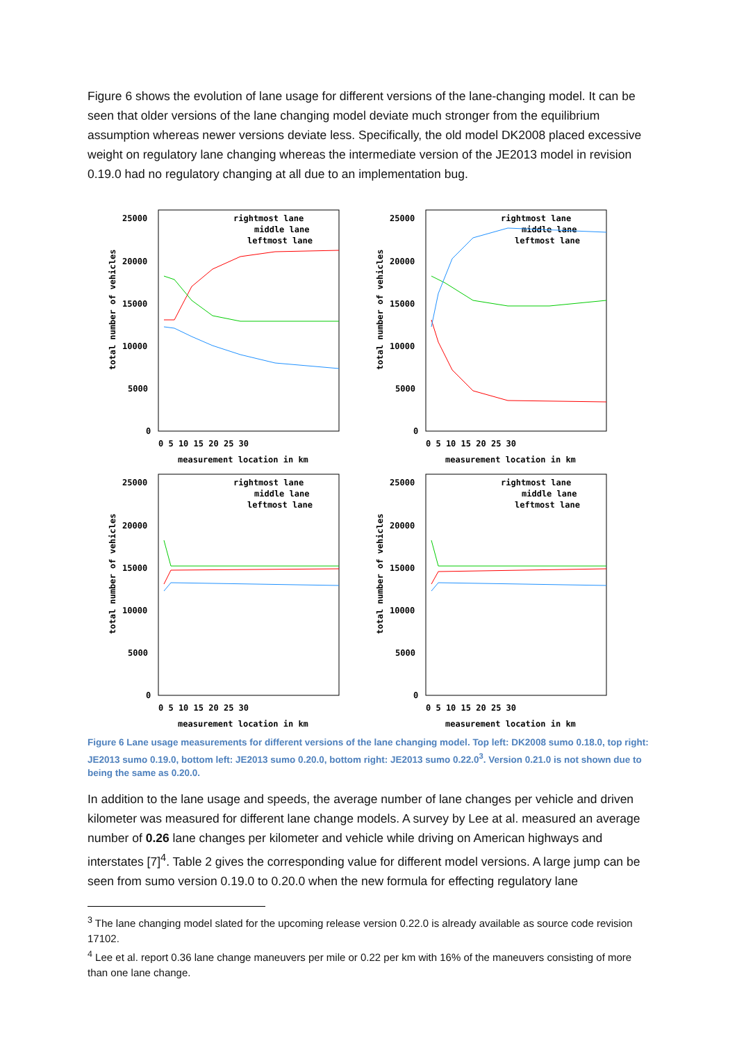Figure 6 shows the evolution of lane usage for different versions of the lane-changing model. It can be seen that older versions of the lane changing model deviate much stronger from the equilibrium assumption whereas newer versions deviate less. Specifically, the old model DK2008 placed excessive weight on regulatory lane changing whereas the intermediate version of the JE2013 model in revision 0.19.0 had no regulatory changing at all due to an implementation bug.
25000
20000
15000
10000
5000
0
0 5 10 15 20 25 30
measurement location in km
total number of vehicles
rightmost lane
middle lane
leftmost lane
25000
20000
15000
10000
5000
0
0 5 10 15 20 25 30
measurement location in km
total number of vehicles
rightmost lane
middle lane
leftmost lane
25000
20000
15000
10000
5000
0
0 5 10 15 20 25 30
measurement location in km
total number of vehicles
rightmost lane
middle lane
leftmost lane
25000
20000
15000
10000
5000
0
0 5 10 15 20 25 30
measurement location in km
total number of vehicles
rightmost lane
middle lane
leftmost lane
Figure 6 Lane usage measurements for different versions of the lane changing model. Top left: DK2008 sumo 0.18.0, top right: JE2013 sumo 0.19.0, bottom left: JE2013 sumo 0.20.0, bottom right: JE2013 sumo 0.22.0<sup>3</sup>. Version 0.21.0 is not shown due to being the same as 0.20.0.
In addition to the lane usage and speeds, the average number of lane changes per vehicle and driven kilometer was measured for different lane change models. A survey by Lee at al. measured an average number of 0.26 lane changes per kilometer and vehicle while driving on American highways and interstates [7]<sup>4</sup>. Table 2 gives the corresponding value for different model versions. A large jump can be seen from sumo version 0.19.0 to 0.20.0 when the new formula for effecting regulatory lane
<sup>3</sup> The lane changing model slated for the upcoming release version 0.22.0 is already available as source code revision 17102.
<sup>4</sup> Lee et al. report 0.36 lane change maneuvers per mile or 0.22 per km with 16% of the maneuvers consisting of more than one lane change.